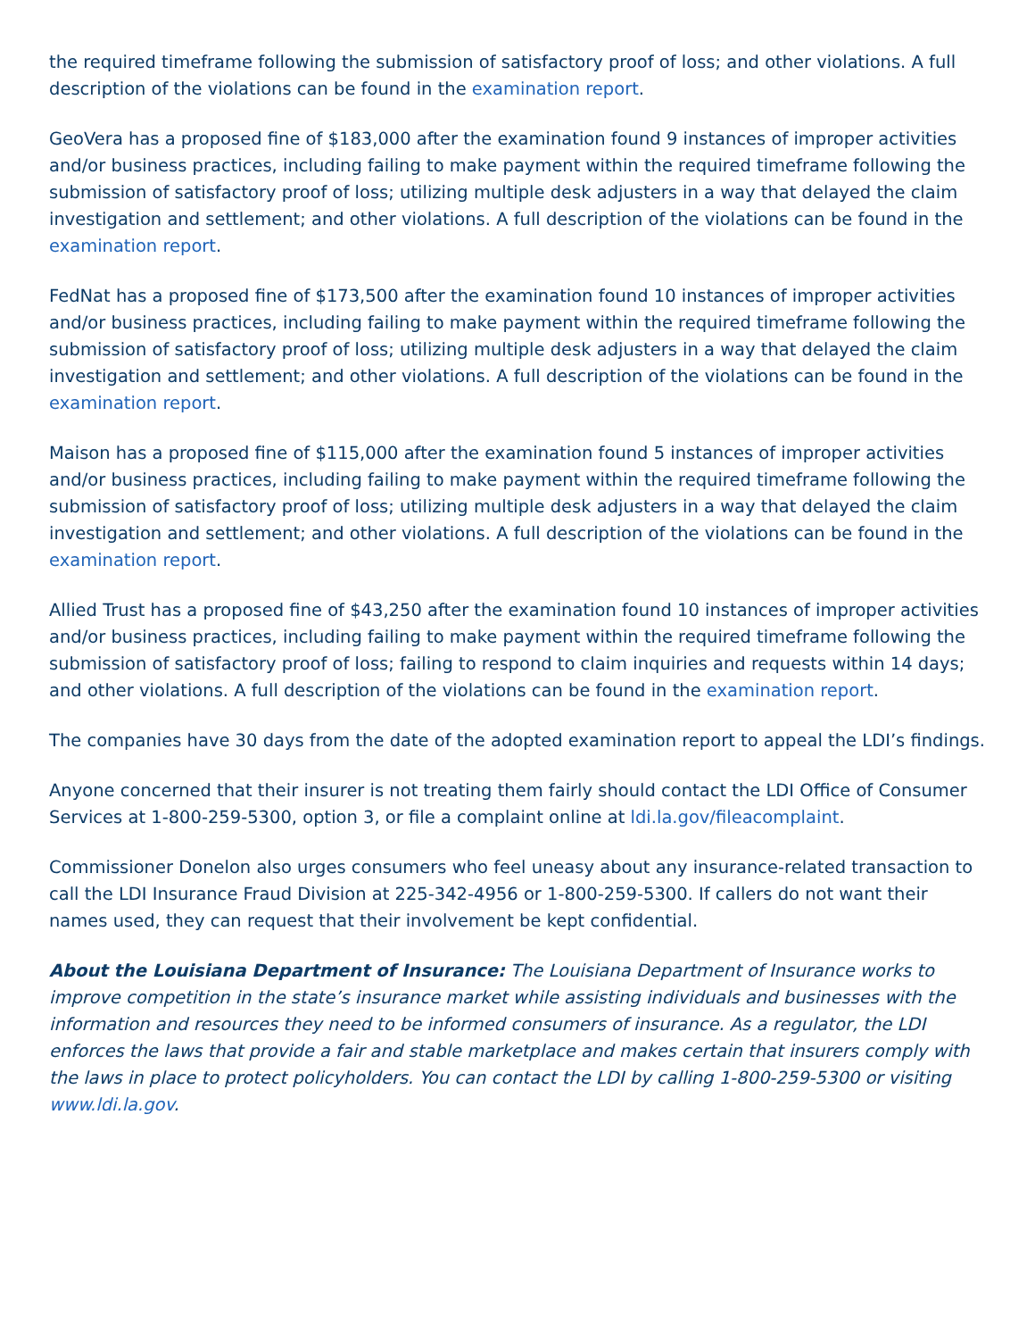the required timeframe following the submission of satisfactory proof of loss; and other violations. A full description of the violations can be found in the examination report.
GeoVera has a proposed fine of $183,000 after the examination found 9 instances of improper activities and/or business practices, including failing to make payment within the required timeframe following the submission of satisfactory proof of loss; utilizing multiple desk adjusters in a way that delayed the claim investigation and settlement; and other violations. A full description of the violations can be found in the examination report.
FedNat has a proposed fine of $173,500 after the examination found 10 instances of improper activities and/or business practices, including failing to make payment within the required timeframe following the submission of satisfactory proof of loss; utilizing multiple desk adjusters in a way that delayed the claim investigation and settlement; and other violations. A full description of the violations can be found in the examination report.
Maison has a proposed fine of $115,000 after the examination found 5 instances of improper activities and/or business practices, including failing to make payment within the required timeframe following the submission of satisfactory proof of loss; utilizing multiple desk adjusters in a way that delayed the claim investigation and settlement; and other violations. A full description of the violations can be found in the examination report.
Allied Trust has a proposed fine of $43,250 after the examination found 10 instances of improper activities and/or business practices, including failing to make payment within the required timeframe following the submission of satisfactory proof of loss; failing to respond to claim inquiries and requests within 14 days; and other violations. A full description of the violations can be found in the examination report.
The companies have 30 days from the date of the adopted examination report to appeal the LDI’s findings.
Anyone concerned that their insurer is not treating them fairly should contact the LDI Office of Consumer Services at 1-800-259-5300, option 3, or file a complaint online at ldi.la.gov/fileacomplaint.
Commissioner Donelon also urges consumers who feel uneasy about any insurance-related transaction to call the LDI Insurance Fraud Division at 225-342-4956 or 1-800-259-5300. If callers do not want their names used, they can request that their involvement be kept confidential.
About the Louisiana Department of Insurance: The Louisiana Department of Insurance works to improve competition in the state’s insurance market while assisting individuals and businesses with the information and resources they need to be informed consumers of insurance. As a regulator, the LDI enforces the laws that provide a fair and stable marketplace and makes certain that insurers comply with the laws in place to protect policyholders. You can contact the LDI by calling 1-800-259-5300 or visiting www.ldi.la.gov.